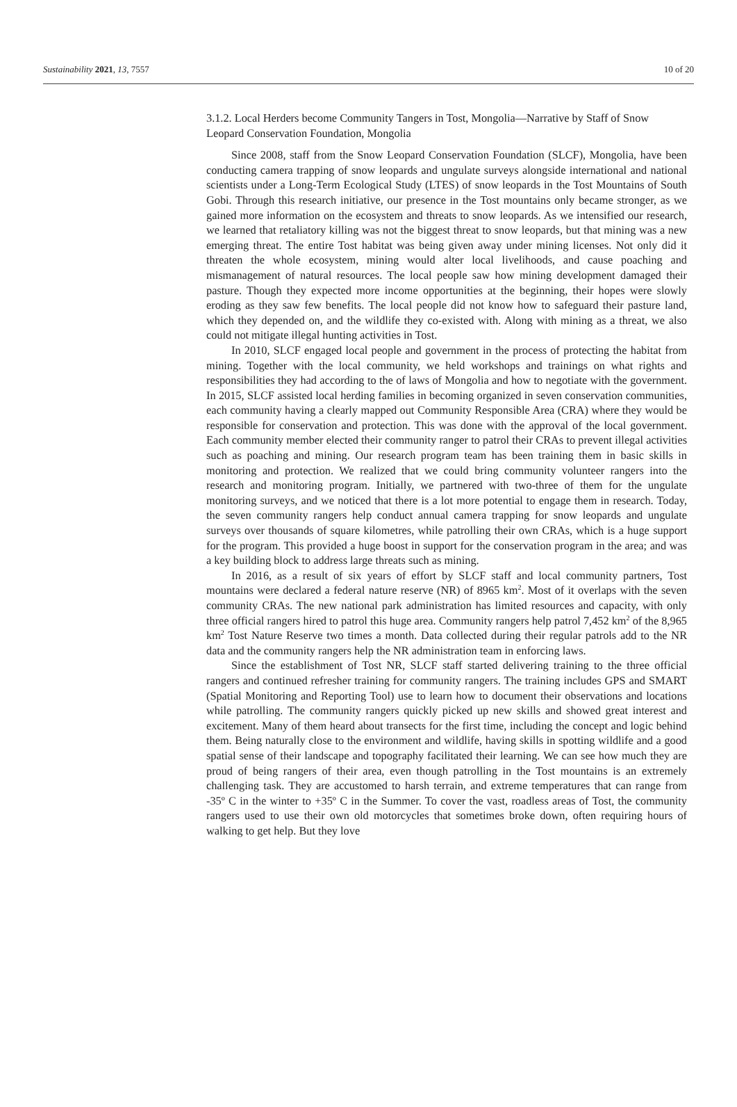Sustainability 2021, 13, 7557 10 of 20
3.1.2. Local Herders become Community Tangers in Tost, Mongolia—Narrative by Staff of Snow Leopard Conservation Foundation, Mongolia
Since 2008, staff from the Snow Leopard Conservation Foundation (SLCF), Mongolia, have been conducting camera trapping of snow leopards and ungulate surveys alongside international and national scientists under a Long-Term Ecological Study (LTES) of snow leopards in the Tost Mountains of South Gobi. Through this research initiative, our presence in the Tost mountains only became stronger, as we gained more information on the ecosystem and threats to snow leopards. As we intensified our research, we learned that retaliatory killing was not the biggest threat to snow leopards, but that mining was a new emerging threat. The entire Tost habitat was being given away under mining licenses. Not only did it threaten the whole ecosystem, mining would alter local livelihoods, and cause poaching and mismanagement of natural resources. The local people saw how mining development damaged their pasture. Though they expected more income opportunities at the beginning, their hopes were slowly eroding as they saw few benefits. The local people did not know how to safeguard their pasture land, which they depended on, and the wildlife they co-existed with. Along with mining as a threat, we also could not mitigate illegal hunting activities in Tost.
In 2010, SLCF engaged local people and government in the process of protecting the habitat from mining. Together with the local community, we held workshops and trainings on what rights and responsibilities they had according to the of laws of Mongolia and how to negotiate with the government. In 2015, SLCF assisted local herding families in becoming organized in seven conservation communities, each community having a clearly mapped out Community Responsible Area (CRA) where they would be responsible for conservation and protection. This was done with the approval of the local government. Each community member elected their community ranger to patrol their CRAs to prevent illegal activities such as poaching and mining. Our research program team has been training them in basic skills in monitoring and protection. We realized that we could bring community volunteer rangers into the research and monitoring program. Initially, we partnered with two-three of them for the ungulate monitoring surveys, and we noticed that there is a lot more potential to engage them in research. Today, the seven community rangers help conduct annual camera trapping for snow leopards and ungulate surveys over thousands of square kilometres, while patrolling their own CRAs, which is a huge support for the program. This provided a huge boost in support for the conservation program in the area; and was a key building block to address large threats such as mining.
In 2016, as a result of six years of effort by SLCF staff and local community partners, Tost mountains were declared a federal nature reserve (NR) of 8965 km<sup>2</sup>. Most of it overlaps with the seven community CRAs. The new national park administration has limited resources and capacity, with only three official rangers hired to patrol this huge area. Community rangers help patrol 7,452 km<sup>2</sup> of the 8,965 km<sup>2</sup> Tost Nature Reserve two times a month. Data collected during their regular patrols add to the NR data and the community rangers help the NR administration team in enforcing laws.
Since the establishment of Tost NR, SLCF staff started delivering training to the three official rangers and continued refresher training for community rangers. The training includes GPS and SMART (Spatial Monitoring and Reporting Tool) use to learn how to document their observations and locations while patrolling. The community rangers quickly picked up new skills and showed great interest and excitement. Many of them heard about transects for the first time, including the concept and logic behind them. Being naturally close to the environment and wildlife, having skills in spotting wildlife and a good spatial sense of their landscape and topography facilitated their learning. We can see how much they are proud of being rangers of their area, even though patrolling in the Tost mountains is an extremely challenging task. They are accustomed to harsh terrain, and extreme temperatures that can range from -35º C in the winter to +35º C in the Summer. To cover the vast, roadless areas of Tost, the community rangers used to use their own old motorcycles that sometimes broke down, often requiring hours of walking to get help. But they love